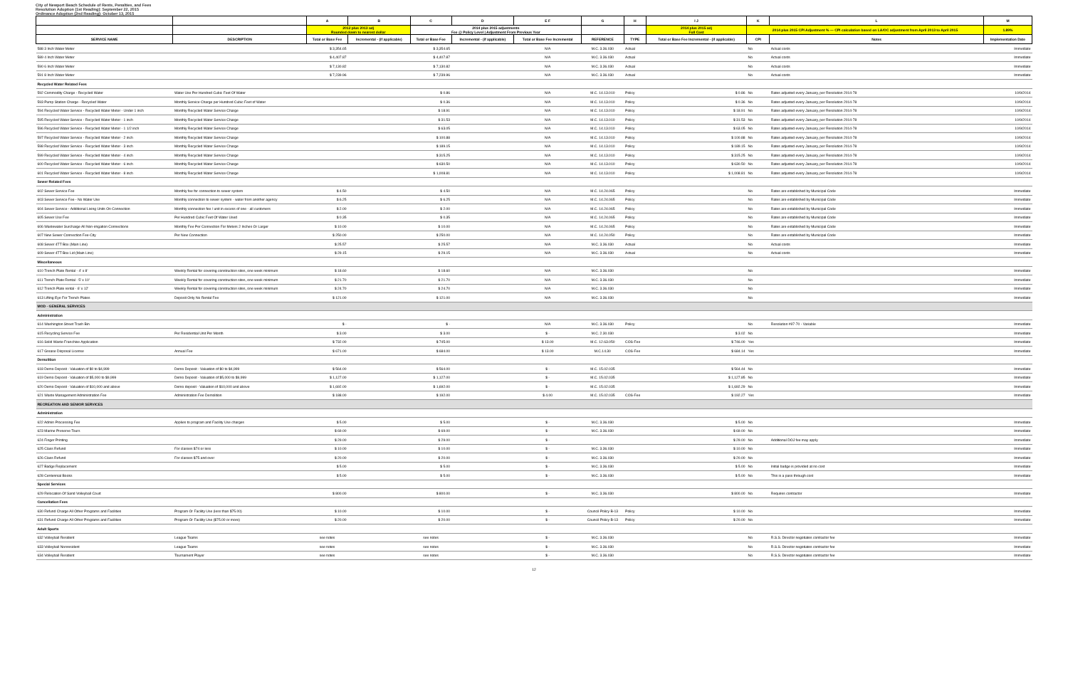City of Newport Beach Schedule of Rents, Penalties, and Fees
Resolution Adoption (1st Reading): September 22, 2015
Ordinance Adoption (2nd Reading): October 13, 2015
| | | A | B | C | D | E F | G | H | I J | K | L | M |
| --- | --- | --- | --- | --- | --- | --- | --- | --- | --- | --- | --- | --- |
| | | 2012 plus 2013 adj Rounded down to nearest dollar | | 2014 plus 2015 adjustments Fee @ Policy Level / Adjustment From Previous Year | | | | | 2014 plus 2015 adj Full Cost | 2014 plus 2015 CPI Adjustment % — CPI calculation based on LA/OC adjustment from April 2013 to April 2015 | | 1.89% |
| SERVICE NAME | DESCRIPTION | Total or Base Fee | Incremental - (if applicable) | Total or Base Fee | Incremental - (if applicable) | Total or Base Fee Incremental | REFERENCE | TYPE | Total or Base Fee Incremental - (if applicable) | CPI | Notes | Implementation Date |
| 588 3 Inch Water Meter | | $ 3,354.65 | | $ 3,354.65 | | N/A | M.C. 3.36.030 | Actual | | No | Actual costs | Immediate |
| 589 4 Inch Water Meter | | $ 4,407.87 | | $ 4,407.87 | | N/A | M.C. 3.36.030 | Actual | | No | Actual costs | Immediate |
| 590 6 Inch Water Meter | | $ 7,130.82 | | $ 7,130.82 | | N/A | M.C. 3.36.030 | Actual | | No | Actual costs | Immediate |
| 591 8 Inch Water Meter | | $ 7,239.96 | | $ 7,239.96 | | N/A | M.C. 3.36.030 | Actual | | No | Actual costs | Immediate |
| Recycled Water Related Fees | | | | | | | | | | | | |
| 592 Commodity Charge - Recycled Water | Water Use Per Hundred Cubic Feet Of Water | | | $ 0.86 | | N/A | M.C. 14.13.010 | Policy | $ 0.86 | No | Rates adjusted every January, per Resolution 2014-78 | 10/9/2014 |
| 593 Pump Station Charge - Recycled Water | Monthly Service Charge per Hundred Cubic Feet of Water | | | $ 0.36 | | N/A | M.C. 14.13.010 | Policy | $ 0.36 | No | Rates adjusted every January, per Resolution 2014-78 | 10/9/2014 |
| 594 Recycled Water Service - Recycled Water Meter - Under 1 inch | Monthly Recycled Water Service Charge | | | $ 18.91 | | N/A | M.C. 14.13.010 | Policy | $ 18.91 | No | Rates adjusted every January, per Resolution 2014-78 | 10/9/2014 |
| 595 Recycled Water Service - Recycled Water Meter - 1 inch | Monthly Recycled Water Service Charge | | | $ 31.53 | | N/A | M.C. 14.13.010 | Policy | $ 31.53 | No | Rates adjusted every January, per Resolution 2014-78 | 10/9/2014 |
| 596 Recycled Water Service - Recycled Water Meter - 1 1/2 inch | Monthly Recycled Water Service Charge | | | $ 63.05 | | N/A | M.C. 14.13.010 | Policy | $ 63.05 | No | Rates adjusted every January, per Resolution 2014-78 | 10/9/2014 |
| 597 Recycled Water Service - Recycled Water Meter - 2 inch | Monthly Recycled Water Service Charge | | | $ 100.88 | | N/A | M.C. 14.13.010 | Policy | $ 100.88 | No | Rates adjusted every January, per Resolution 2014-78 | 10/9/2014 |
| 598 Recycled Water Service - Recycled Water Meter - 3 inch | Monthly Recycled Water Service Charge | | | $ 189.15 | | N/A | M.C. 14.13.010 | Policy | $ 189.15 | No | Rates adjusted every January, per Resolution 2014-78 | 10/9/2014 |
| 599 Recycled Water Service - Recycled Water Meter - 4 inch | Monthly Recycled Water Service Charge | | | $ 315.25 | | N/A | M.C. 14.13.010 | Policy | $ 315.25 | No | Rates adjusted every January, per Resolution 2014-78 | 10/9/2014 |
| 600 Recycled Water Service - Recycled Water Meter - 6 inch | Monthly Recycled Water Service Charge | | | $ 630.50 | | N/A | M.C. 14.13.010 | Policy | $ 630.50 | No | Rates adjusted every January, per Resolution 2014-78 | 10/9/2014 |
| 601 Recycled Water Service - Recycled Water Meter - 8 inch | Monthly Recycled Water Service Charge | | | $ 1,008.81 | | N/A | M.C. 14.13.010 | Policy | $ 1,008.81 | No | Rates adjusted every January, per Resolution 2014-78 | 10/9/2014 |
| Sewer Related Fees | | | | | | | | | | | | |
| 602 Sewer Service Fee | Monthly fee for connection to sewer system | $ 4.50 | | $ 4.50 | | N/A | M.C. 14.24.065 | Policy | | No | Rates are established by Municipal Code | Immediate |
| 603 Sewer Service Fee - No Water Use | Monthly connection to sewer system - water from another agency | $ 6.25 | | $ 6.25 | | N/A | M.C. 14.24.065 | Policy | | No | Rates are established by Municipal Code | Immediate |
| 604 Sewer Service - Additional Living Units On Connection | Monthly connection fee / unit in excess of one - all customers | $ 2.00 | | $ 2.00 | | N/A | M.C. 14.24.065 | Policy | | No | Rates are established by Municipal Code | Immediate |
| 605 Sewer Use Fee | Per Hundred Cubic Feet Of Water Used | $ 0.35 | | $ 0.35 | | N/A | M.C. 14.24.065 | Policy | | No | Rates are established by Municipal Code | Immediate |
| 606 Wastewater Surcharge All Non-irrigation Connections | Monthly Fee Per Connection For Meters 2 Inches Or Larger | $ 10.00 | | $ 10.00 | | N/A | M.C. 14.24.065 | Policy | | No | Rates are established by Municipal Code | Immediate |
| 607 New Sewer Connection Fee-City | Per New Connection | $ 250.00 | | $ 250.00 | | N/A | M.C. 14.24.050 | Policy | | No | Rates are established by Municipal Code | Immediate |
| 608 Sewer 4TT Box (Main Line) | | $ 25.57 | | $ 25.57 | | N/A | M.C. 3.36.030 | Actual | | No | Actual costs | Immediate |
| 609 Sewer 4TT Box Lid (Main Line) | | $ 29.15 | | $ 29.15 | | N/A | M.C. 3.36.030 | Actual | | No | Actual costs | Immediate |
| Miscellaneous | | | | | | | | | | | | |
| 610 Trench Plate Rental - 4' x 8' | Weekly Rental for covering construction sites, one week minimum | $ 18.60 | | $ 18.60 | | N/A | M.C. 3.36.030 | | | No | | Immediate |
| 611 Trench Plate Rental - 5' x 10' | Weekly Rental for covering construction sites, one week minimum | $ 21.70 | | $ 21.70 | | N/A | M.C. 3.36.030 | | | No | | Immediate |
| 612 Trench Plate rental - 6' x 12' | Weekly Rental for covering construction sites, one week minimum | $ 24.70 | | $ 24.70 | | N/A | M.C. 3.36.030 | | | No | | Immediate |
| 613 Lifting Eye For Trench Plates | Deposit Only No Rental Fee | $ 121.00 | | $ 121.00 | | N/A | M.C. 3.36.030 | | | No | | Immediate |
| MOD - GENERAL SERVICES | | | | | | | | | | | | |
| Administration | | | | | | | | | | | | |
| 614 Washington Street Trash Bin | | $ - | | $ - | | N/A | M.C. 3.36.030 | Policy | | No | Resolution #97-70 - Variable | Immediate |
| 615 Recycling Service Fee | Per Residential Unit Per Month | $ 3.00 | | $ 3.00 | | $ - | M.C. 2.30.030 | | $ 3.02 | No | | Immediate |
| 616 Solid Waste Franchise Application | | $ 732.00 | | $ 745.00 | | $ 13.00 | M.C. 12.63.050 | COS-Fee | $ 746.00 | Yes | | Immediate |
| 617 Grease Disposal License | Annual Fee | $ 671.00 | | $ 684.00 | | $ 13.00 | M.C.14.30 | COS-Fee | $ 684.14 | Yes | | Immediate |
| Demolition | | | | | | | | | | | | |
| 618 Demo Deposit - Valuation of $0 to $4,999 | Demo Deposit - Valuation of $0 to $4,999 | $ 564.00 | | $ 564.00 | | $ - | M.C. 15.02.035 | | $ 564.44 | No | | Immediate |
| 619 Demo Deposit - Valuation of $5,000 to $9,999 | Demo Deposit - Valuation of $5,000 to $9,999 | $ 1,127.00 | | $ 1,127.00 | | $ - | M.C. 15.02.035 | | $ 1,127.85 | No | | Immediate |
| 620 Demo Deposit - Valuation of $10,000 and above | Demo deposit - Valuation of $10,000 and above | $ 1,692.00 | | $ 1,692.00 | | $ - | M.C. 15.02.035 | | $ 1,692.29 | No | | Immediate |
| 621 Waste Management Administration Fee | Administration Fee Demolition | $ 188.00 | | $ 192.00 | | $ 4.00 | M.C. 15.02.035 | COS-Fee | $ 192.27 | Yes | | Immediate |
| RECREATION AND SENIOR SERVICES | | | | | | | | | | | | |
| Administration | | | | | | | | | | | | |
| 622 Admin Processing Fee | Applies to program and Facility Use charges | $ 5.00 | | $ 5.00 | | $ - | M.C. 3.36.030 | | $ 5.00 | No | | Immediate |
| 623 Marine Preserve Tours | | $ 69.00 | | $ 69.00 | | $ - | M.C. 3.36.030 | | $ 69.00 | No | | Immediate |
| 624 Finger Printing | | $ 29.00 | | $ 29.00 | | $ - | | | $ 29.00 | No | Additional DOJ fee may apply | Immediate |
| 625 Class Refund | For classes $74 or less | $ 10.00 | | $ 10.00 | | $ - | M.C. 3.36.030 | | $ 10.00 | No | | Immediate |
| 626 Class Refund | For classes $75 and over | $ 20.00 | | $ 20.00 | | $ - | M.C. 3.36.030 | | $ 20.00 | No | | Immediate |
| 627 Badge Replacement | | $ 5.00 | | $ 5.00 | | $ - | M.C. 3.36.030 | | $ 5.00 | No | Initial badge is provided at no cost | Immediate |
| 628 Centennial Books | | $ 5.00 | | $ 5.00 | | $ - | M.C. 3.36.030 | | $ 5.00 | No | This is a pass through cost | Immediate |
| Special Services | | | | | | | | | | | | |
| 629 Relocation Of Sand Volleyball Court | | $ 800.00 | | $ 800.00 | | $ - | M.C. 3.36.030 | | $ 800.00 | No | Requires contractor | Immediate |
| Cancellation Fees | | | | | | | | | | | | |
| 630 Refund Charge All Other Programs and Facilities | Program Or Facility Use (less than $75.00) | $ 10.00 | | $ 10.00 | | $ - | Council Policy B-13 | Policy | $ 10.00 | No | | Immediate |
| 631 Refund Charge All Other Programs and Facilities | Program Or Facility Use ($75.00 or more) | $ 20.00 | | $ 20.00 | | $ - | Council Policy B-13 | Policy | $ 20.00 | No | | Immediate |
| Adult Sports | | | | | | | | | | | | |
| 632 Volleyball Resident | League Teams | see notes | | see notes | | $ - | M.C. 3.36.030 | | | No | R.S.S. Director negotiates contractor fee | Immediate |
| 633 Volleyball Nonresident | League Teams | see notes | | see notes | | $ - | M.C. 3.36.030 | | | No | R.S.S. Director negotiates contractor fee | Immediate |
| 634 Volleyball Resident | Tournament Player | see notes | | see notes | | $ - | M.C. 3.36.030 | | | No | R.S.S. Director negotiates contractor fee | Immediate |
12